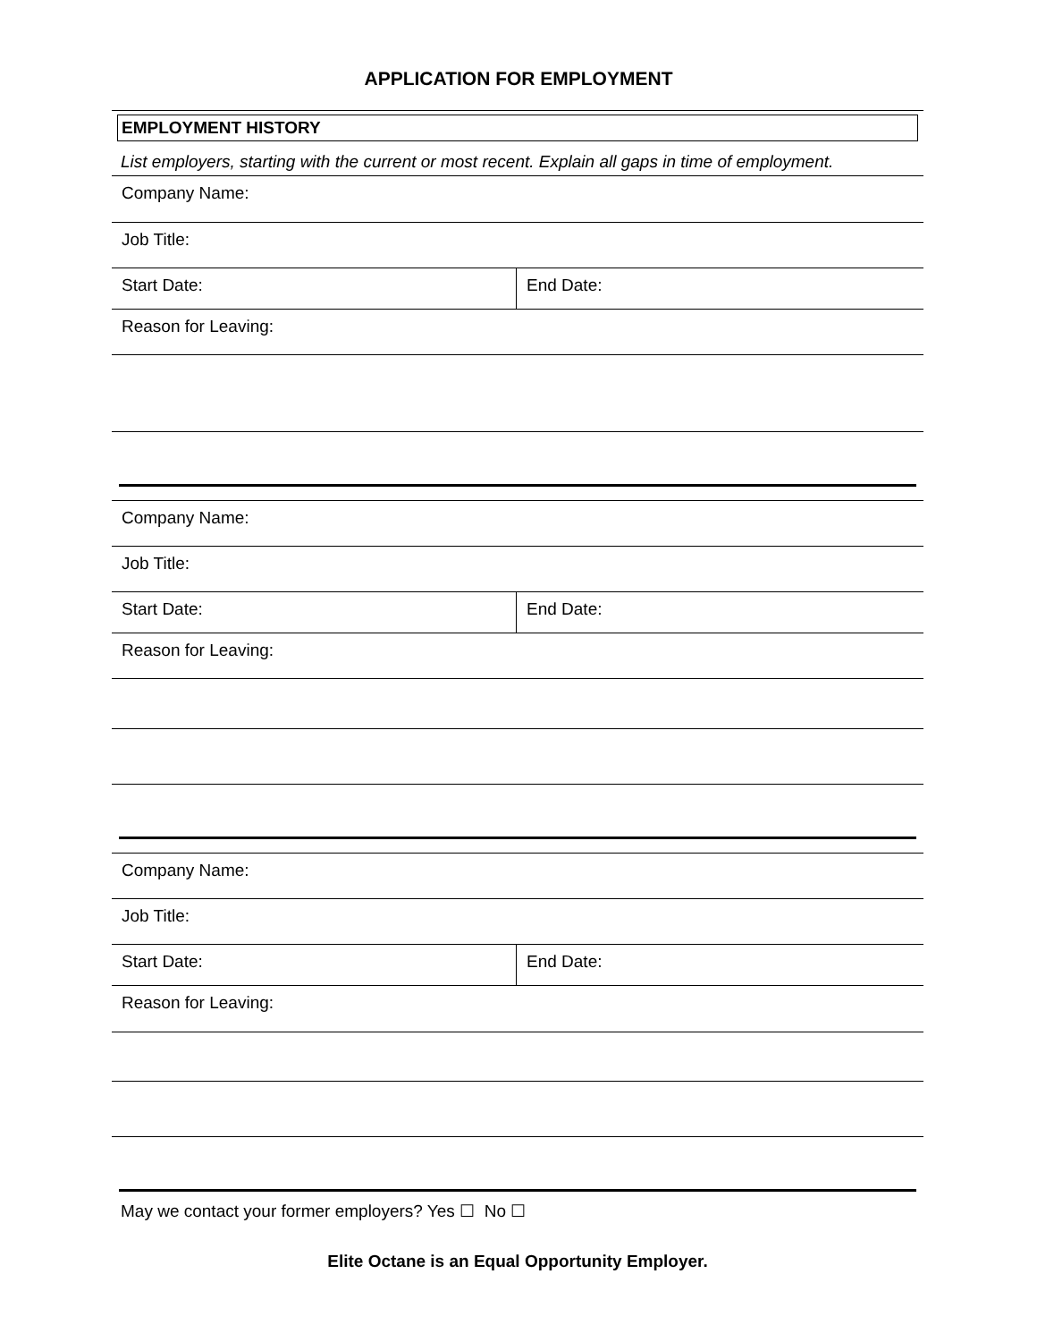APPLICATION FOR EMPLOYMENT
EMPLOYMENT HISTORY
List employers, starting with the current or most recent. Explain all gaps in time of employment.
| Company Name: | |
| Job Title: | |
| Start Date: | End Date: |
| Reason for Leaving: | |
| Company Name: | |
| Job Title: | |
| Start Date: | End Date: |
| Reason for Leaving: | |
| Company Name: | |
| Job Title: | |
| Start Date: | End Date: |
| Reason for Leaving: | |
May we contact your former employers? Yes ☐ No ☐
Elite Octane is an Equal Opportunity Employer.